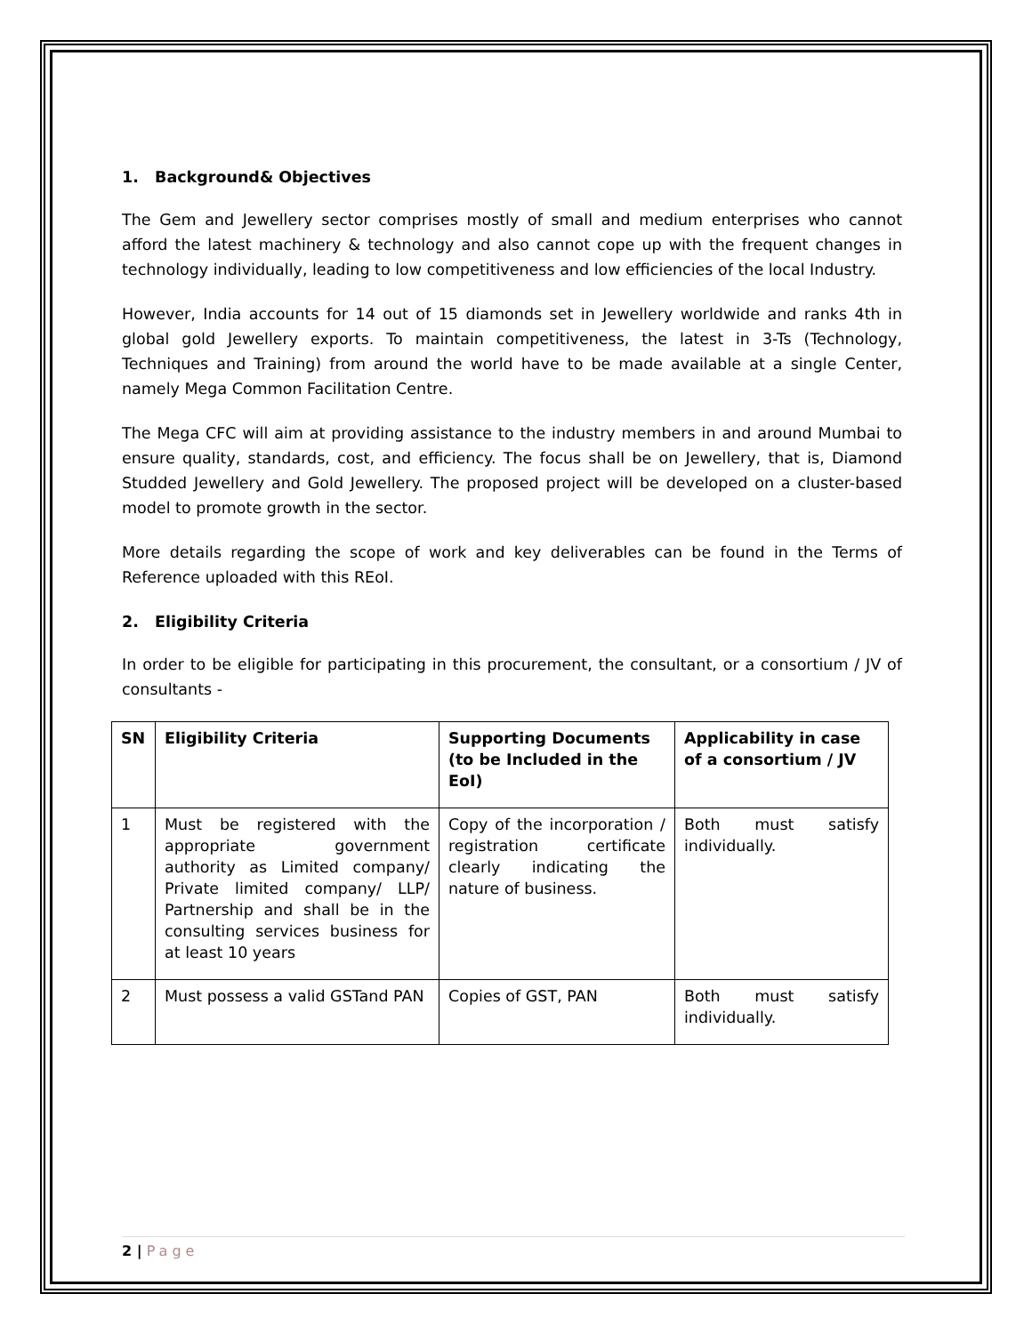1. Background& Objectives
The Gem and Jewellery sector comprises mostly of small and medium enterprises who cannot afford the latest machinery & technology and also cannot cope up with the frequent changes in technology individually, leading to low competitiveness and low efficiencies of the local Industry.
However, India accounts for 14 out of 15 diamonds set in Jewellery worldwide and ranks 4th in global gold Jewellery exports. To maintain competitiveness, the latest in 3-Ts (Technology, Techniques and Training) from around the world have to be made available at a single Center, namely Mega Common Facilitation Centre.
The Mega CFC will aim at providing assistance to the industry members in and around Mumbai to ensure quality, standards, cost, and efficiency. The focus shall be on Jewellery, that is, Diamond Studded Jewellery and Gold Jewellery. The proposed project will be developed on a cluster-based model to promote growth in the sector.
More details regarding the scope of work and key deliverables can be found in the Terms of Reference uploaded with this REoI.
2. Eligibility Criteria
In order to be eligible for participating in this procurement, the consultant, or a consortium / JV of consultants -
| SN | Eligibility Criteria | Supporting Documents (to be Included in the EoI) | Applicability in case of a consortium / JV |
| --- | --- | --- | --- |
| 1 | Must be registered with the appropriate government authority as Limited company/ Private limited company/ LLP/ Partnership and shall be in the consulting services business for at least 10 years | Copy of the incorporation / registration certificate clearly indicating the nature of business. | Both must satisfy individually. |
| 2 | Must possess a valid GSTand PAN | Copies of GST, PAN | Both must satisfy individually. |
2 | Page